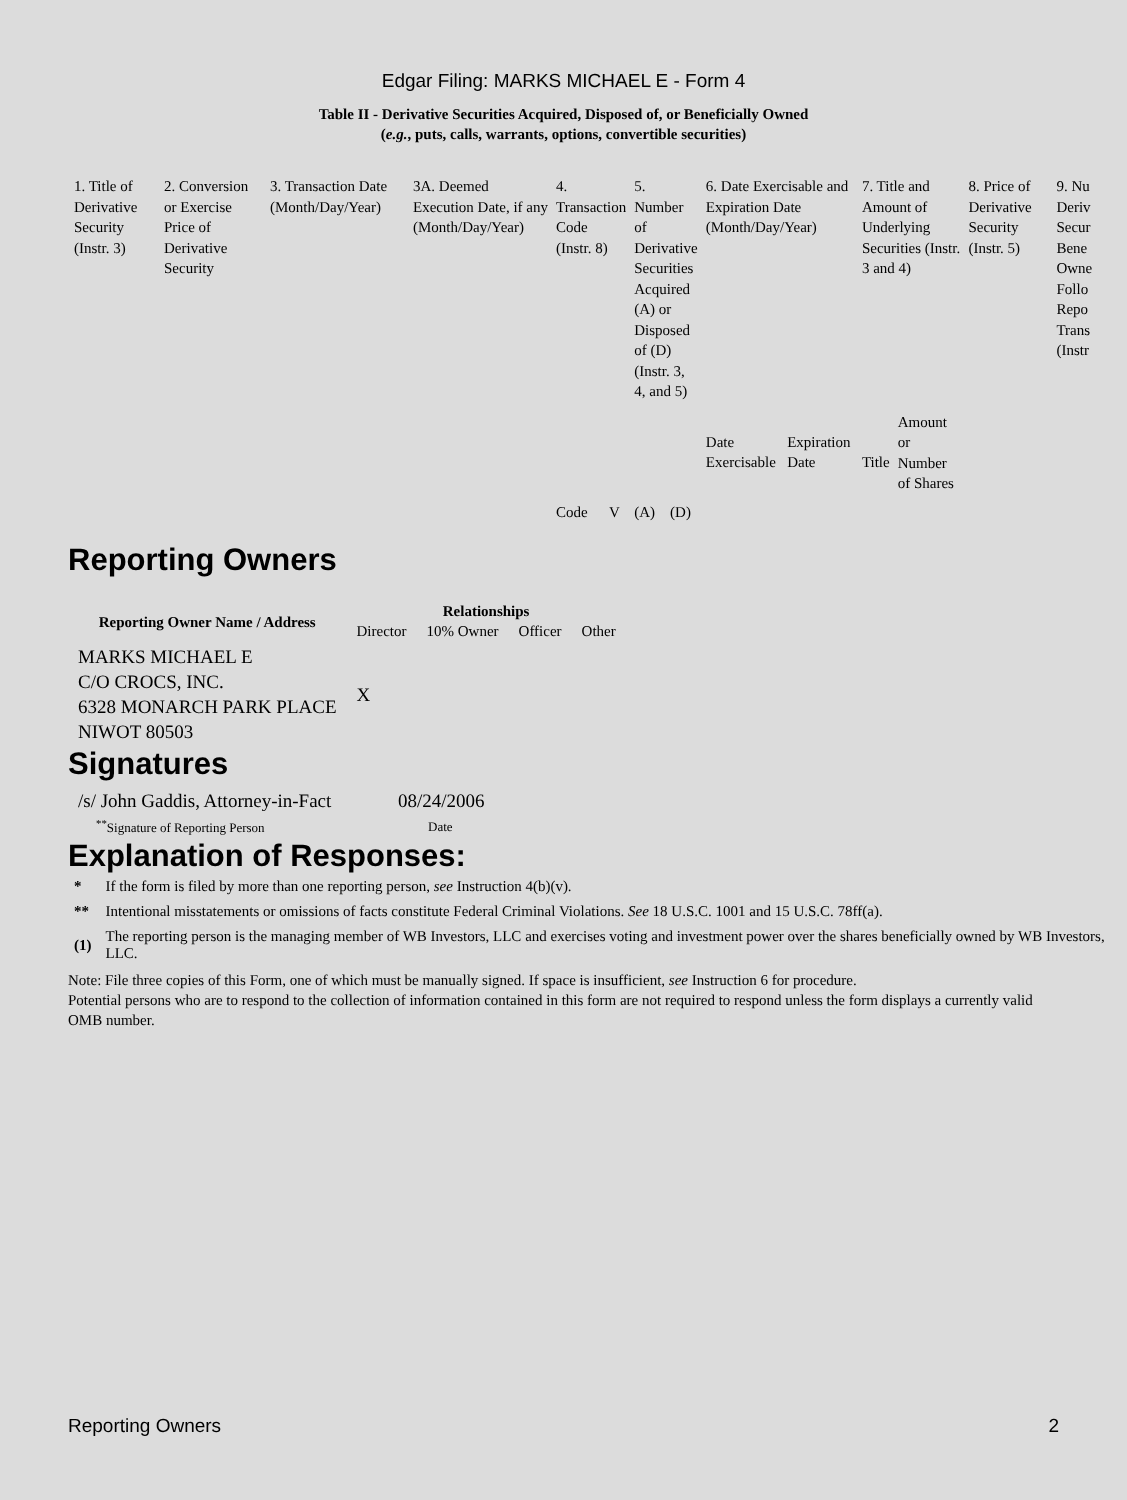Edgar Filing: MARKS MICHAEL E - Form 4
Table II - Derivative Securities Acquired, Disposed of, or Beneficially Owned
(e.g., puts, calls, warrants, options, convertible securities)
| 1. Title of Derivative Security (Instr. 3) | 2. Conversion or Exercise Price of Derivative Security | 3. Transaction Date (Month/Day/Year) | 3A. Deemed Execution Date, if any (Month/Day/Year) | 4. Transaction Code (Instr. 8) | | 5. Number of Derivative Securities Acquired (A) or Disposed of (D) (Instr. 3, 4, and 5) | | 6. Date Exercisable and Expiration Date (Month/Day/Year) | | 7. Title and Amount of Underlying Securities (Instr. 3 and 4) | | 8. Price of Derivative Security (Instr. 5) | 9. Nu Deriv Secur Bene Owne Follo Repo Trans (Instr |
| | | | | Code | V | (A) | (D) | Date Exercisable | Expiration Date | Title | Amount or Number of Shares | | |
Reporting Owners
| Reporting Owner Name / Address | Relationships | | | |
| --- | --- | --- | --- | --- |
| | Director | 10% Owner | Officer | Other |
| MARKS MICHAEL E C/O CROCS, INC. 6328 MONARCH PARK PLACE NIWOT 80503 | X | | | |
Signatures
| /s/ John Gaddis, Attorney-in-Fact | 08/24/2006 |
| <sup>**</sup> Signature of Reporting Person | Date |
Explanation of Responses:
| * | If the form is filed by more than one reporting person, see Instruction 4(b)(v). |
| ** | Intentional misstatements or omissions of facts constitute Federal Criminal Violations. See 18 U.S.C. 1001 and 15 U.S.C. 78ff(a). |
| (1) | The reporting person is the managing member of WB Investors, LLC and exercises voting and investment power over the shares beneficially owned by WB Investors, LLC. |
Note: File three copies of this Form, one of which must be manually signed. If space is insufficient, see Instruction 6 for procedure.
Potential persons who are to respond to the collection of information contained in this form are not required to respond unless the form displays a currently valid OMB number.
Reporting Owners 2